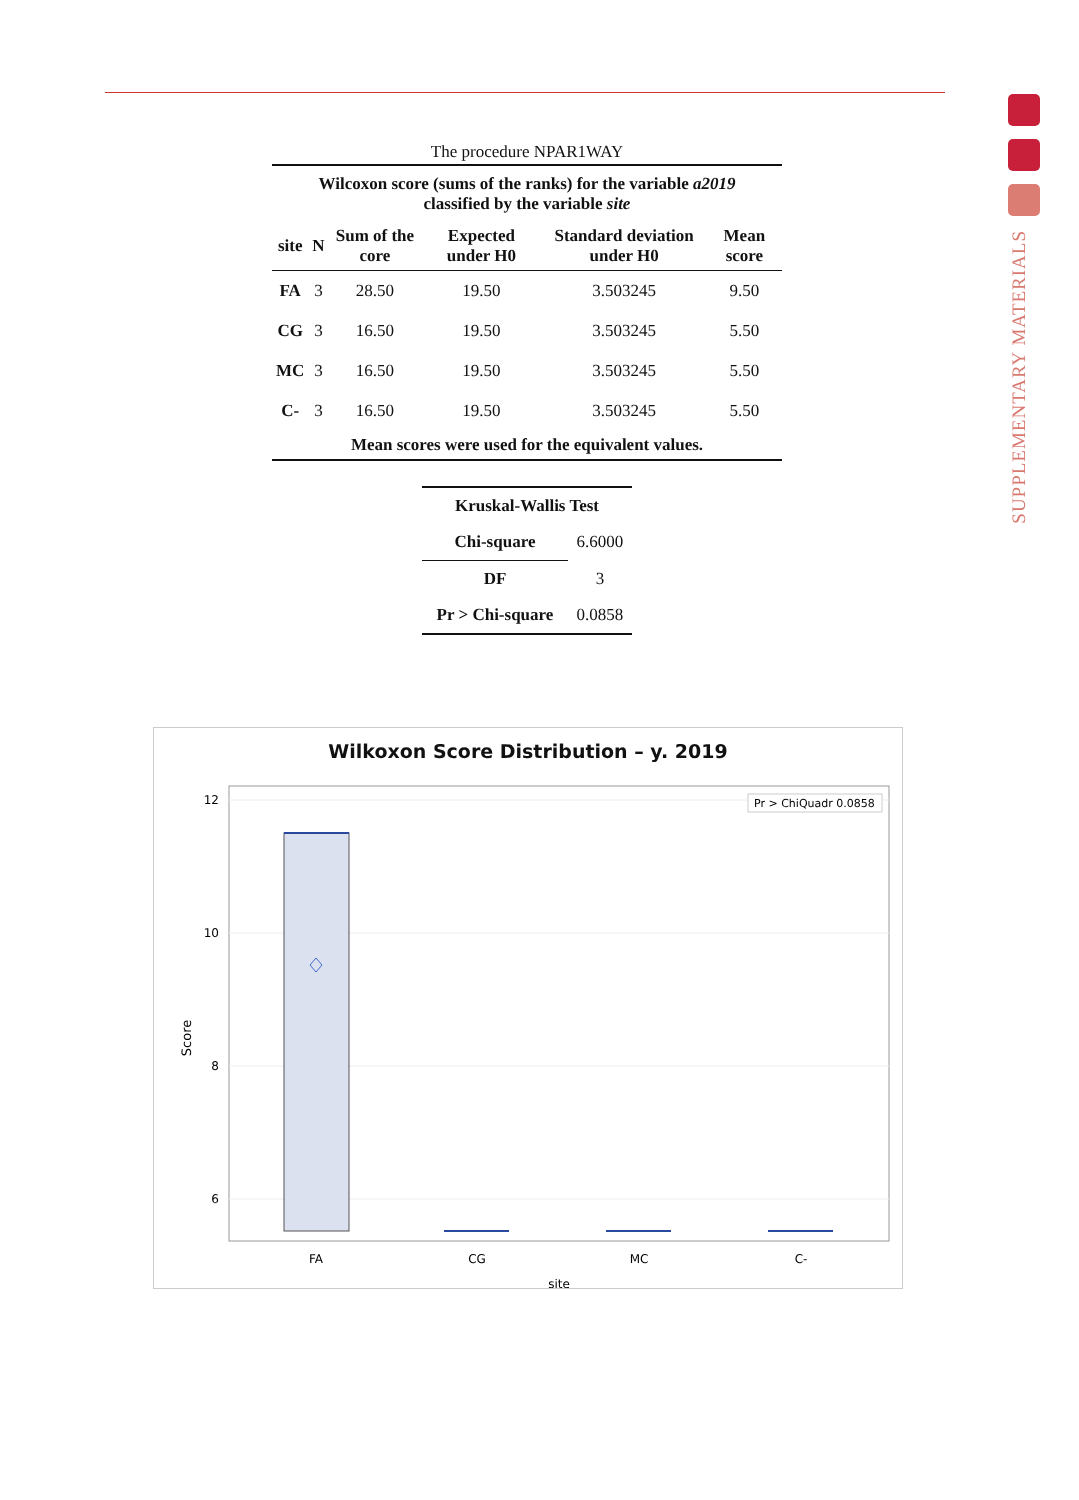SUPPLEMENTARY MATERIALS
The procedure NPAR1WAY
| Wilcoxon score (sums of the ranks) for the variable a2019 classified by the variable site | | | | | |
| --- | --- | --- | --- | --- | --- |
| site | N | Sum of the core | Expected under H0 | Standard deviation under H0 | Mean score |
| FA | 3 | 28.50 | 19.50 | 3.503245 | 9.50 |
| CG | 3 | 16.50 | 19.50 | 3.503245 | 5.50 |
| MC | 3 | 16.50 | 19.50 | 3.503245 | 5.50 |
| C- | 3 | 16.50 | 19.50 | 3.503245 | 5.50 |
| Mean scores were used for the equivalent values. | | | | | |
| Kruskal-Wallis Test | |
| --- | --- |
| Chi-square | 6.6000 |
| DF | 3 |
| Pr > Chi-square | 0.0858 |
Wilkoxon Score Distribution – y. 2019
12
10
8
6
FA
CG
MC
C-
site
Score
Pr > ChiQuadr 0.0858